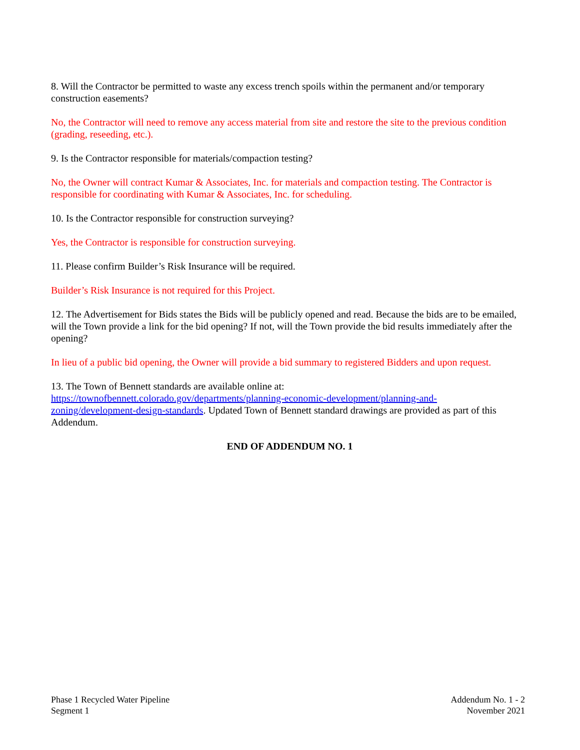8. Will the Contractor be permitted to waste any excess trench spoils within the permanent and/or temporary construction easements?
No, the Contractor will need to remove any access material from site and restore the site to the previous condition (grading, reseeding, etc.).
9. Is the Contractor responsible for materials/compaction testing?
No, the Owner will contract Kumar & Associates, Inc. for materials and compaction testing. The Contractor is responsible for coordinating with Kumar & Associates, Inc. for scheduling.
10. Is the Contractor responsible for construction surveying?
Yes, the Contractor is responsible for construction surveying.
11. Please confirm Builder’s Risk Insurance will be required.
Builder’s Risk Insurance is not required for this Project.
12. The Advertisement for Bids states the Bids will be publicly opened and read. Because the bids are to be emailed, will the Town provide a link for the bid opening? If not, will the Town provide the bid results immediately after the opening?
In lieu of a public bid opening, the Owner will provide a bid summary to registered Bidders and upon request.
13. The Town of Bennett standards are available online at:
https://townofbennett.colorado.gov/departments/planning-economic-development/planning-and-
zoning/development-design-standards. Updated Town of Bennett standard drawings are provided as part of this Addendum.
END OF ADDENDUM NO. 1
Phase 1 Recycled Water Pipeline
Segment 1
Addendum No. 1 - 2
November 2021